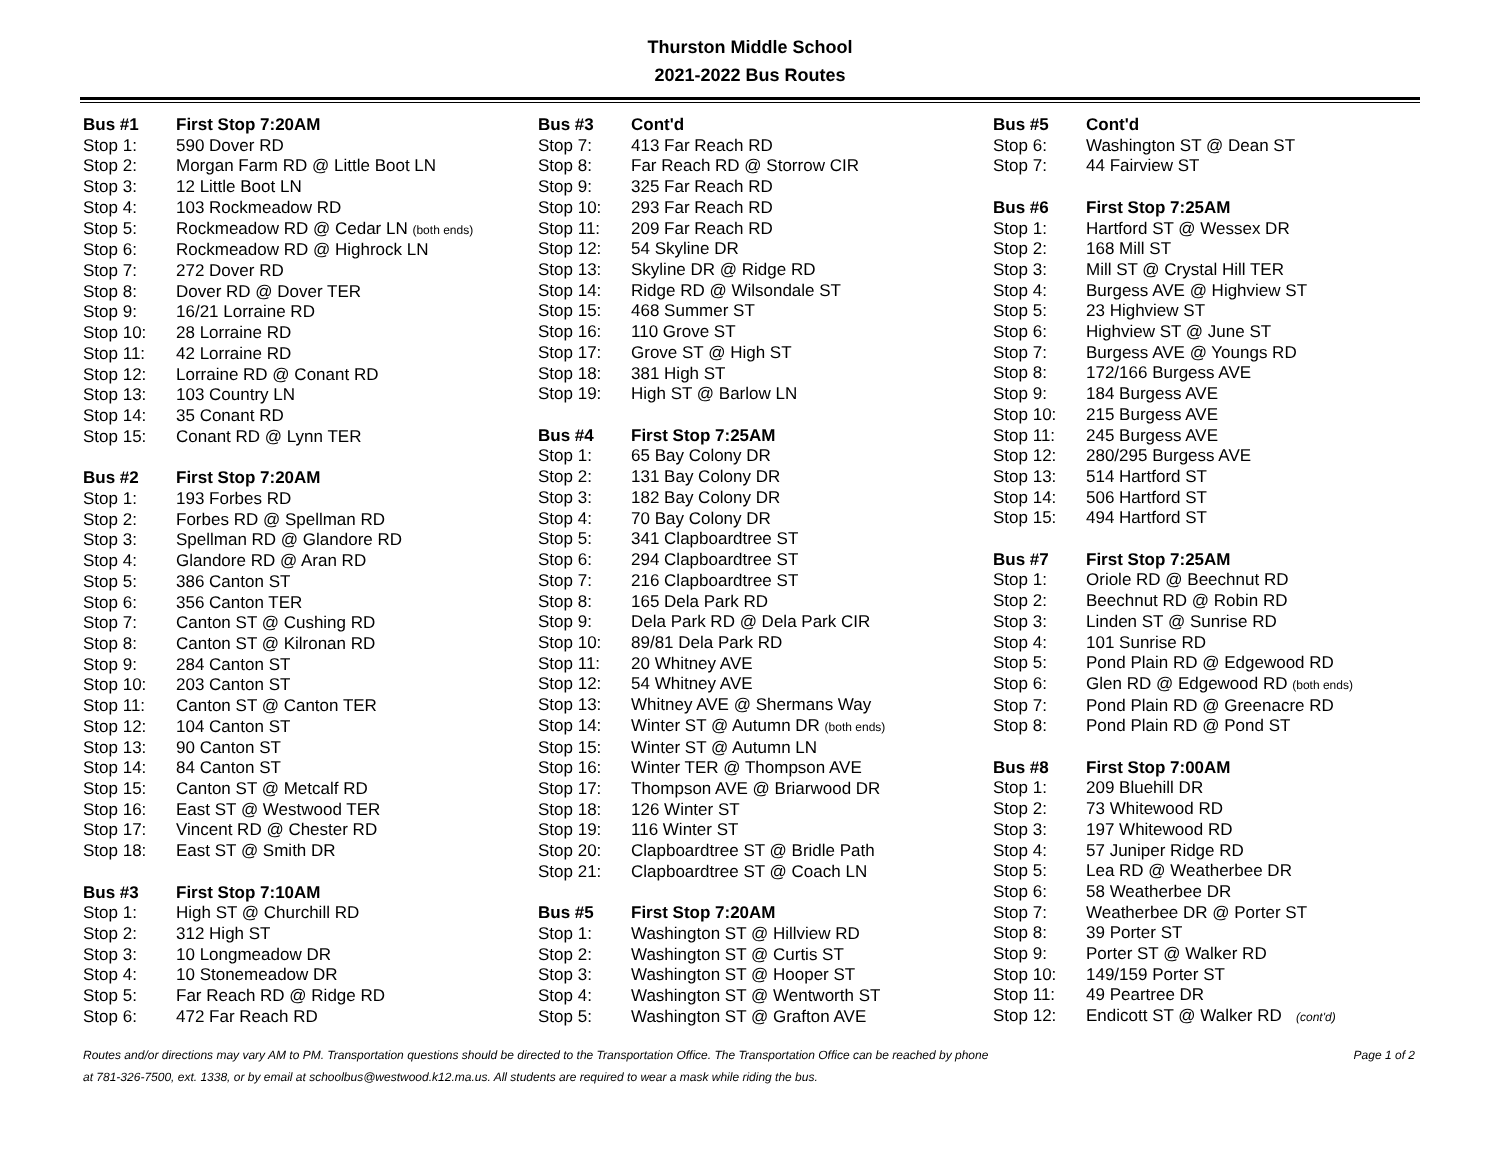Thurston Middle School
2021-2022 Bus Routes
| Bus #1 | First Stop 7:20AM |
| --- | --- |
| Stop 1: | 590 Dover RD |
| Stop 2: | Morgan Farm RD @ Little Boot LN |
| Stop 3: | 12 Little Boot LN |
| Stop 4: | 103 Rockmeadow RD |
| Stop 5: | Rockmeadow RD @ Cedar LN (both ends) |
| Stop 6: | Rockmeadow RD @ Highrock LN |
| Stop 7: | 272 Dover RD |
| Stop 8: | Dover RD @ Dover TER |
| Stop 9: | 16/21 Lorraine RD |
| Stop 10: | 28 Lorraine RD |
| Stop 11: | 42 Lorraine RD |
| Stop 12: | Lorraine RD @ Conant RD |
| Stop 13: | 103 Country LN |
| Stop 14: | 35 Conant RD |
| Stop 15: | Conant RD @ Lynn TER |
| Bus #2 | First Stop 7:20AM |
| Stop 1: | 193 Forbes RD |
| Stop 2: | Forbes RD @ Spellman RD |
| Stop 3: | Spellman RD @ Glandore RD |
| Stop 4: | Glandore RD @ Aran RD |
| Stop 5: | 386 Canton ST |
| Stop 6: | 356 Canton TER |
| Stop 7: | Canton ST @ Cushing RD |
| Stop 8: | Canton ST @ Kilronan RD |
| Stop 9: | 284 Canton ST |
| Stop 10: | 203 Canton ST |
| Stop 11: | Canton ST @ Canton TER |
| Stop 12: | 104 Canton ST |
| Stop 13: | 90 Canton ST |
| Stop 14: | 84 Canton ST |
| Stop 15: | Canton ST @ Metcalf RD |
| Stop 16: | East ST @ Westwood TER |
| Stop 17: | Vincent RD @ Chester RD |
| Stop 18: | East ST @ Smith DR |
| Bus #3 | First Stop 7:10AM |
| Stop 1: | High ST @ Churchill RD |
| Stop 2: | 312 High ST |
| Stop 3: | 10 Longmeadow DR |
| Stop 4: | 10 Stonemeadow DR |
| Stop 5: | Far Reach RD @ Ridge RD |
| Stop 6: | 472 Far Reach RD |
| Bus #3 | Cont'd |
| --- | --- |
| Stop 7: | 413 Far Reach RD |
| Stop 8: | Far Reach RD @ Storrow CIR |
| Stop 9: | 325 Far Reach RD |
| Stop 10: | 293 Far Reach RD |
| Stop 11: | 209 Far Reach RD |
| Stop 12: | 54 Skyline DR |
| Stop 13: | Skyline DR @ Ridge RD |
| Stop 14: | Ridge RD @ Wilsondale ST |
| Stop 15: | 468 Summer ST |
| Stop 16: | 110 Grove ST |
| Stop 17: | Grove ST @ High ST |
| Stop 18: | 381 High ST |
| Stop 19: | High ST @ Barlow LN |
| Bus #4 | First Stop 7:25AM |
| Stop 1: | 65 Bay Colony DR |
| Stop 2: | 131 Bay Colony DR |
| Stop 3: | 182 Bay Colony DR |
| Stop 4: | 70 Bay Colony DR |
| Stop 5: | 341 Clapboardtree ST |
| Stop 6: | 294 Clapboardtree ST |
| Stop 7: | 216 Clapboardtree ST |
| Stop 8: | 165 Dela Park RD |
| Stop 9: | Dela Park RD @ Dela Park CIR |
| Stop 10: | 89/81 Dela Park RD |
| Stop 11: | 20 Whitney AVE |
| Stop 12: | 54 Whitney AVE |
| Stop 13: | Whitney AVE @ Shermans Way |
| Stop 14: | Winter ST @ Autumn DR (both ends) |
| Stop 15: | Winter ST @ Autumn LN |
| Stop 16: | Winter TER @ Thompson AVE |
| Stop 17: | Thompson AVE @ Briarwood DR |
| Stop 18: | 126 Winter ST |
| Stop 19: | 116 Winter ST |
| Stop 20: | Clapboardtree ST @ Bridle Path |
| Stop 21: | Clapboardtree ST @ Coach LN |
| Bus #5 | First Stop 7:20AM |
| Stop 1: | Washington ST @ Hillview RD |
| Stop 2: | Washington ST @ Curtis ST |
| Stop 3: | Washington ST @ Hooper ST |
| Stop 4: | Washington ST @ Wentworth ST |
| Stop 5: | Washington ST @ Grafton AVE |
| Bus #5 | Cont'd |
| --- | --- |
| Stop 6: | Washington ST @ Dean ST |
| Stop 7: | 44 Fairview ST |
| Bus #6 | First Stop 7:25AM |
| Stop 1: | Hartford ST @ Wessex DR |
| Stop 2: | 168 Mill ST |
| Stop 3: | Mill ST @ Crystal Hill TER |
| Stop 4: | Burgess AVE @ Highview ST |
| Stop 5: | 23 Highview ST |
| Stop 6: | Highview ST @ June ST |
| Stop 7: | Burgess AVE @ Youngs RD |
| Stop 8: | 172/166 Burgess AVE |
| Stop 9: | 184 Burgess AVE |
| Stop 10: | 215 Burgess AVE |
| Stop 11: | 245 Burgess AVE |
| Stop 12: | 280/295 Burgess AVE |
| Stop 13: | 514 Hartford ST |
| Stop 14: | 506 Hartford ST |
| Stop 15: | 494 Hartford ST |
| Bus #7 | First Stop 7:25AM |
| Stop 1: | Oriole RD @ Beechnut RD |
| Stop 2: | Beechnut RD @ Robin RD |
| Stop 3: | Linden ST @ Sunrise RD |
| Stop 4: | 101 Sunrise RD |
| Stop 5: | Pond Plain RD @ Edgewood RD |
| Stop 6: | Glen RD @ Edgewood RD (both ends) |
| Stop 7: | Pond Plain RD @ Greenacre RD |
| Stop 8: | Pond Plain RD @ Pond ST |
| Bus #8 | First Stop 7:00AM |
| Stop 1: | 209 Bluehill DR |
| Stop 2: | 73 Whitewood RD |
| Stop 3: | 197 Whitewood RD |
| Stop 4: | 57 Juniper Ridge RD |
| Stop 5: | Lea RD @ Weatherbee DR |
| Stop 6: | 58 Weatherbee DR |
| Stop 7: | Weatherbee DR @ Porter ST |
| Stop 8: | 39 Porter ST |
| Stop 9: | Porter ST @ Walker RD |
| Stop 10: | 149/159 Porter ST |
| Stop 11: | 49 Peartree DR |
| Stop 12: | Endicott ST @ Walker RD (cont'd) |
Routes and/or directions may vary AM to PM. Transportation questions should be directed to the Transportation Office. The Transportation Office can be reached by phone
at 781-326-7500, ext. 1338, or by email at schoolbus@westwood.k12.ma.us. All students are required to wear a mask while riding the bus.
Page 1 of 2